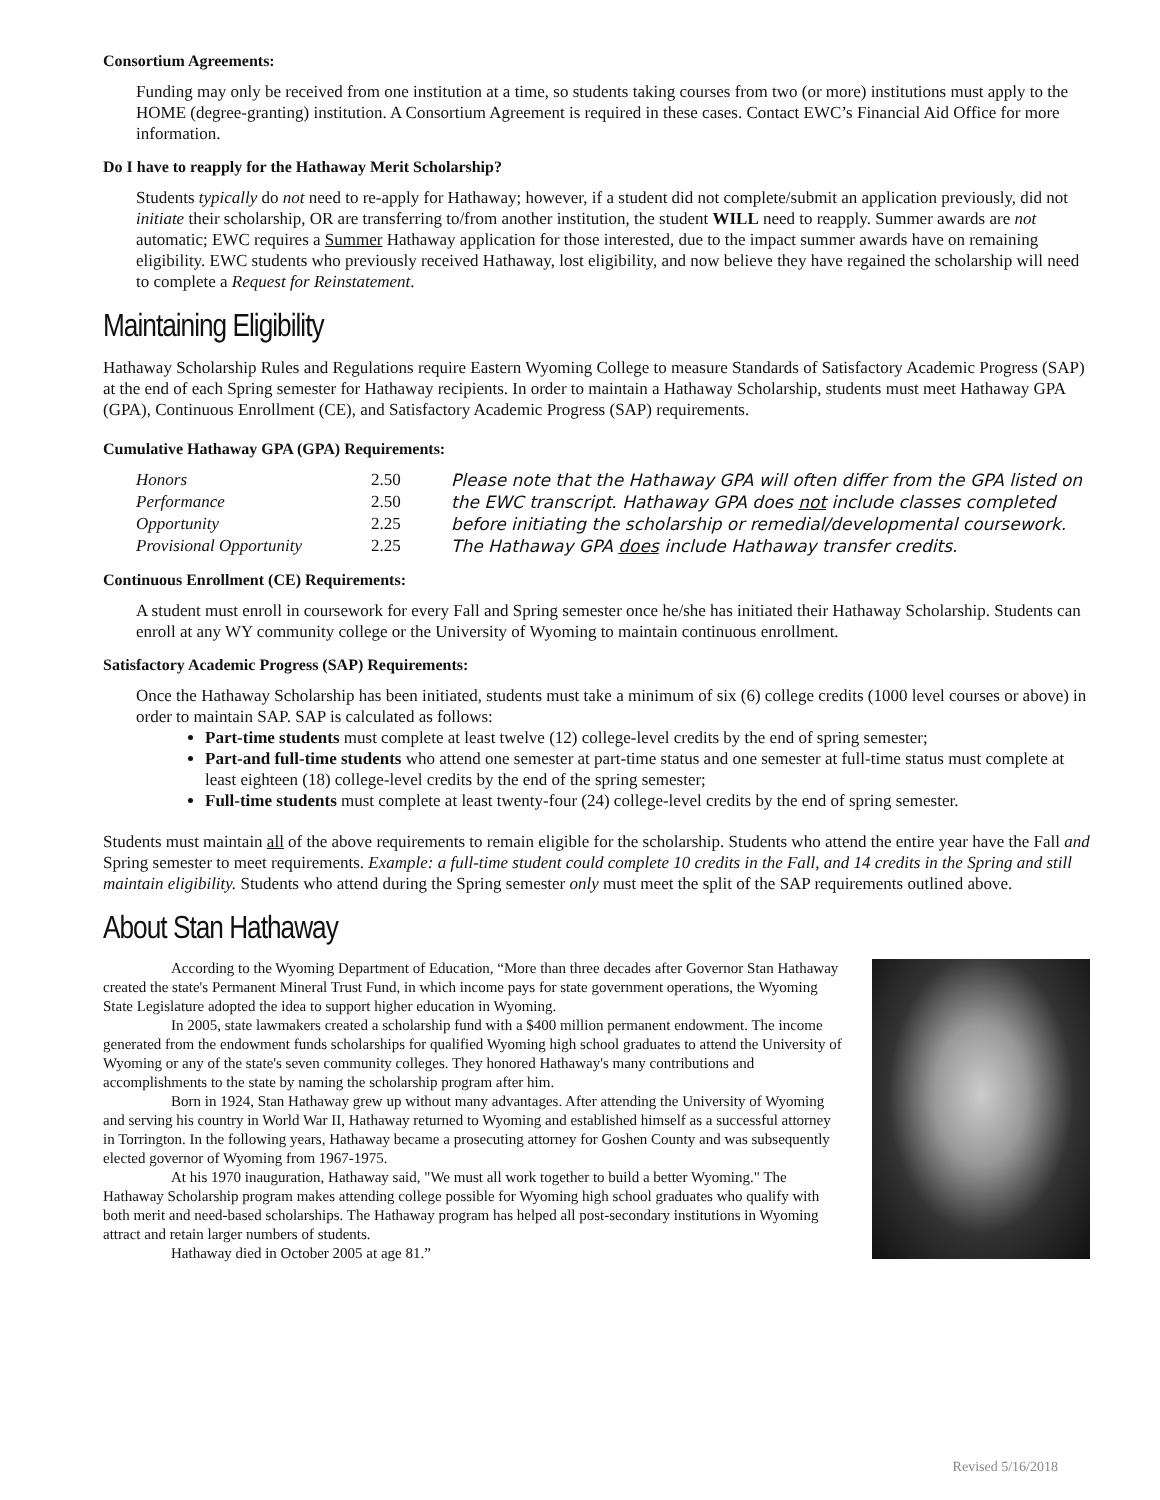Consortium Agreements:
Funding may only be received from one institution at a time, so students taking courses from two (or more) institutions must apply to the HOME (degree-granting) institution. A Consortium Agreement is required in these cases. Contact EWC’s Financial Aid Office for more information.
Do I have to reapply for the Hathaway Merit Scholarship?
Students typically do not need to re-apply for Hathaway; however, if a student did not complete/submit an application previously, did not initiate their scholarship, OR are transferring to/from another institution, the student WILL need to reapply. Summer awards are not automatic; EWC requires a Summer Hathaway application for those interested, due to the impact summer awards have on remaining eligibility. EWC students who previously received Hathaway, lost eligibility, and now believe they have regained the scholarship will need to complete a Request for Reinstatement.
Maintaining Eligibility
Hathaway Scholarship Rules and Regulations require Eastern Wyoming College to measure Standards of Satisfactory Academic Progress (SAP) at the end of each Spring semester for Hathaway recipients. In order to maintain a Hathaway Scholarship, students must meet Hathaway GPA (GPA), Continuous Enrollment (CE), and Satisfactory Academic Progress (SAP) requirements.
Cumulative Hathaway GPA (GPA) Requirements:
| Honors | 2.50 | Please note that the Hathaway GPA will often differ from the GPA listed on the EWC transcript. Hathaway GPA does not include classes completed before initiating the scholarship or remedial/developmental coursework. The Hathaway GPA does include Hathaway transfer credits. |
| Performance | 2.50 | |
| Opportunity | 2.25 | |
| Provisional Opportunity | 2.25 | |
Continuous Enrollment (CE) Requirements:
A student must enroll in coursework for every Fall and Spring semester once he/she has initiated their Hathaway Scholarship. Students can enroll at any WY community college or the University of Wyoming to maintain continuous enrollment.
Satisfactory Academic Progress (SAP) Requirements:
Once the Hathaway Scholarship has been initiated, students must take a minimum of six (6) college credits (1000 level courses or above) in order to maintain SAP. SAP is calculated as follows:
Part-time students must complete at least twelve (12) college-level credits by the end of spring semester;
Part-and full-time students who attend one semester at part-time status and one semester at full-time status must complete at least eighteen (18) college-level credits by the end of the spring semester;
Full-time students must complete at least twenty-four (24) college-level credits by the end of spring semester.
Students must maintain all of the above requirements to remain eligible for the scholarship. Students who attend the entire year have the Fall and Spring semester to meet requirements. Example: a full-time student could complete 10 credits in the Fall, and 14 credits in the Spring and still maintain eligibility. Students who attend during the Spring semester only must meet the split of the SAP requirements outlined above.
About Stan Hathaway
According to the Wyoming Department of Education, “More than three decades after Governor Stan Hathaway created the state's Permanent Mineral Trust Fund, in which income pays for state government operations, the Wyoming State Legislature adopted the idea to support higher education in Wyoming.
In 2005, state lawmakers created a scholarship fund with a $400 million permanent endowment. The income generated from the endowment funds scholarships for qualified Wyoming high school graduates to attend the University of Wyoming or any of the state's seven community colleges. They honored Hathaway's many contributions and accomplishments to the state by naming the scholarship program after him.
Born in 1924, Stan Hathaway grew up without many advantages. After attending the University of Wyoming and serving his country in World War II, Hathaway returned to Wyoming and established himself as a successful attorney in Torrington. In the following years, Hathaway became a prosecuting attorney for Goshen County and was subsequently elected governor of Wyoming from 1967-1975.
At his 1970 inauguration, Hathaway said, "We must all work together to build a better Wyoming." The Hathaway Scholarship program makes attending college possible for Wyoming high school graduates who qualify with both merit and need-based scholarships. The Hathaway program has helped all post-secondary institutions in Wyoming attract and retain larger numbers of students.
Hathaway died in October 2005 at age 81.”
Revised 5/16/2018